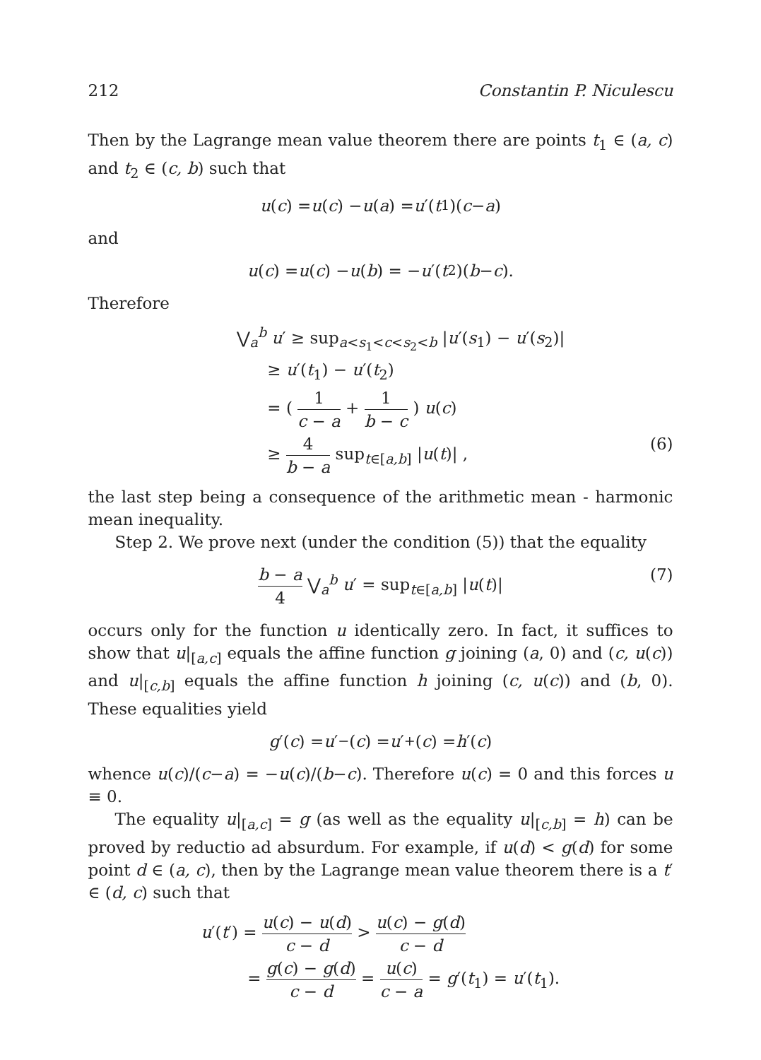212 Constantin P. Niculescu
Then by the Lagrange mean value theorem there are points t<sub>1</sub> ∈ (a, c) and t<sub>2</sub> ∈ (c, b) such that
u (c) = u (c) − u (a) = u ′(t<sub>1</sub>)(c − a)
and
u (c) = u (c) − u (b) = − u ′(t<sub>2</sub>)(b − c).
Therefore
⋁<sub>a</sub><sup>b</sup> u′ ≥ sup<sub>a<s<sub>1</sub><c<s<sub>2</sub><b</sub> |u′(s<sub>1</sub>) − u′(s<sub>2</sub>)|
≥ u′(t<sub>1</sub>) − u′(t<sub>2</sub>)
= ( 1 c − a + 1 b − c ) u(c)
≥ 4 b − a sup<sub>t∈[a,b]</sub> |u(t)| , (6)
the last step being a consequence of the arithmetic mean - harmonic mean inequality.
Step 2. We prove next (under the condition (5)) that the equality
b − a 4 ⋁<sub>a</sub><sup>b</sup> u′ = sup<sub>t∈[a,b]</sub> |u(t)| (7)
occurs only for the function u identically zero. In fact, it suffices to show that u|<sub>[a,c]</sub> equals the affine function g joining (a, 0) and (c, u(c)) and u|<sub>[c,b]</sub> equals the affine function h joining (c, u(c)) and (b, 0). These equalities yield
g ′(c) = u ′<sub>−</sub>(c) = u ′<sub>+</sub>(c) = h ′(c)
whence u(c)/(c−a) = −u(c)/(b−c). Therefore u(c) = 0 and this forces u ≡ 0.
The equality u|<sub>[a,c]</sub> = g (as well as the equality u|<sub>[c,b]</sub> = h) can be proved by reductio ad absurdum. For example, if u(d) < g(d) for some point d ∈ (a, c), then by the Lagrange mean value theorem there is a t′ ∈ (d, c) such that
u′(t′) = u(c) − u(d) c − d > u(c) − g(d) c − d
= g(c) − g(d) c − d = u(c) c − a = g′(t<sub>1</sub>) = u′(t<sub>1</sub>).